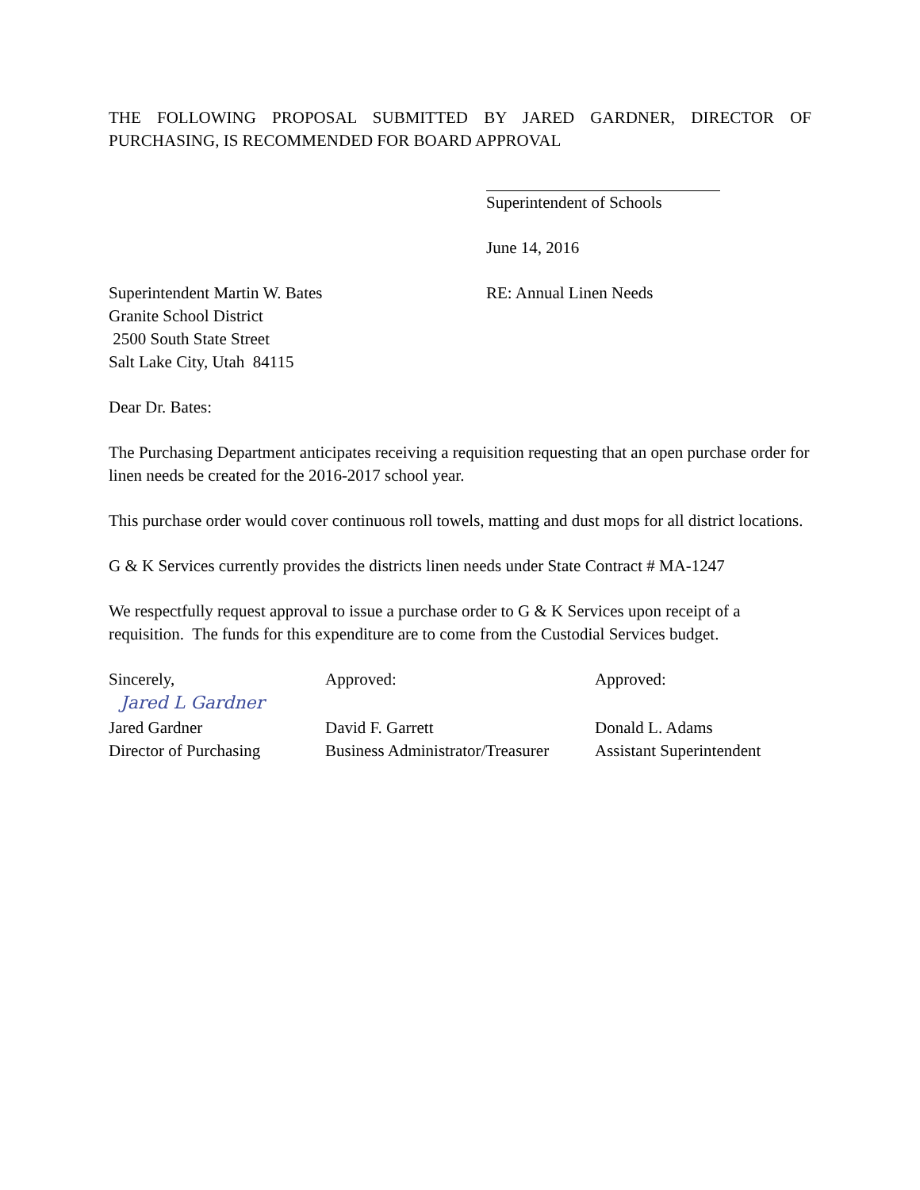THE FOLLOWING PROPOSAL SUBMITTED BY JARED GARDNER, DIRECTOR OF PURCHASING, IS RECOMMENDED FOR BOARD APPROVAL
Superintendent of Schools
June 14, 2016
Superintendent Martin W. Bates
Granite School District
2500 South State Street
Salt Lake City, Utah 84115
RE: Annual Linen Needs
Dear Dr. Bates:
The Purchasing Department anticipates receiving a requisition requesting that an open purchase order for linen needs be created for the 2016-2017 school year.
This purchase order would cover continuous roll towels, matting and dust mops for all district locations.
G & K Services currently provides the districts linen needs under State Contract # MA-1247
We respectfully request approval to issue a purchase order to G & K Services upon receipt of a requisition. The funds for this expenditure are to come from the Custodial Services budget.
Sincerely, Approved: Approved:
Jared L Gardner
Jared Gardner
Director of Purchasing
David F. Garrett
Business Administrator/Treasurer
Donald L. Adams
Assistant Superintendent